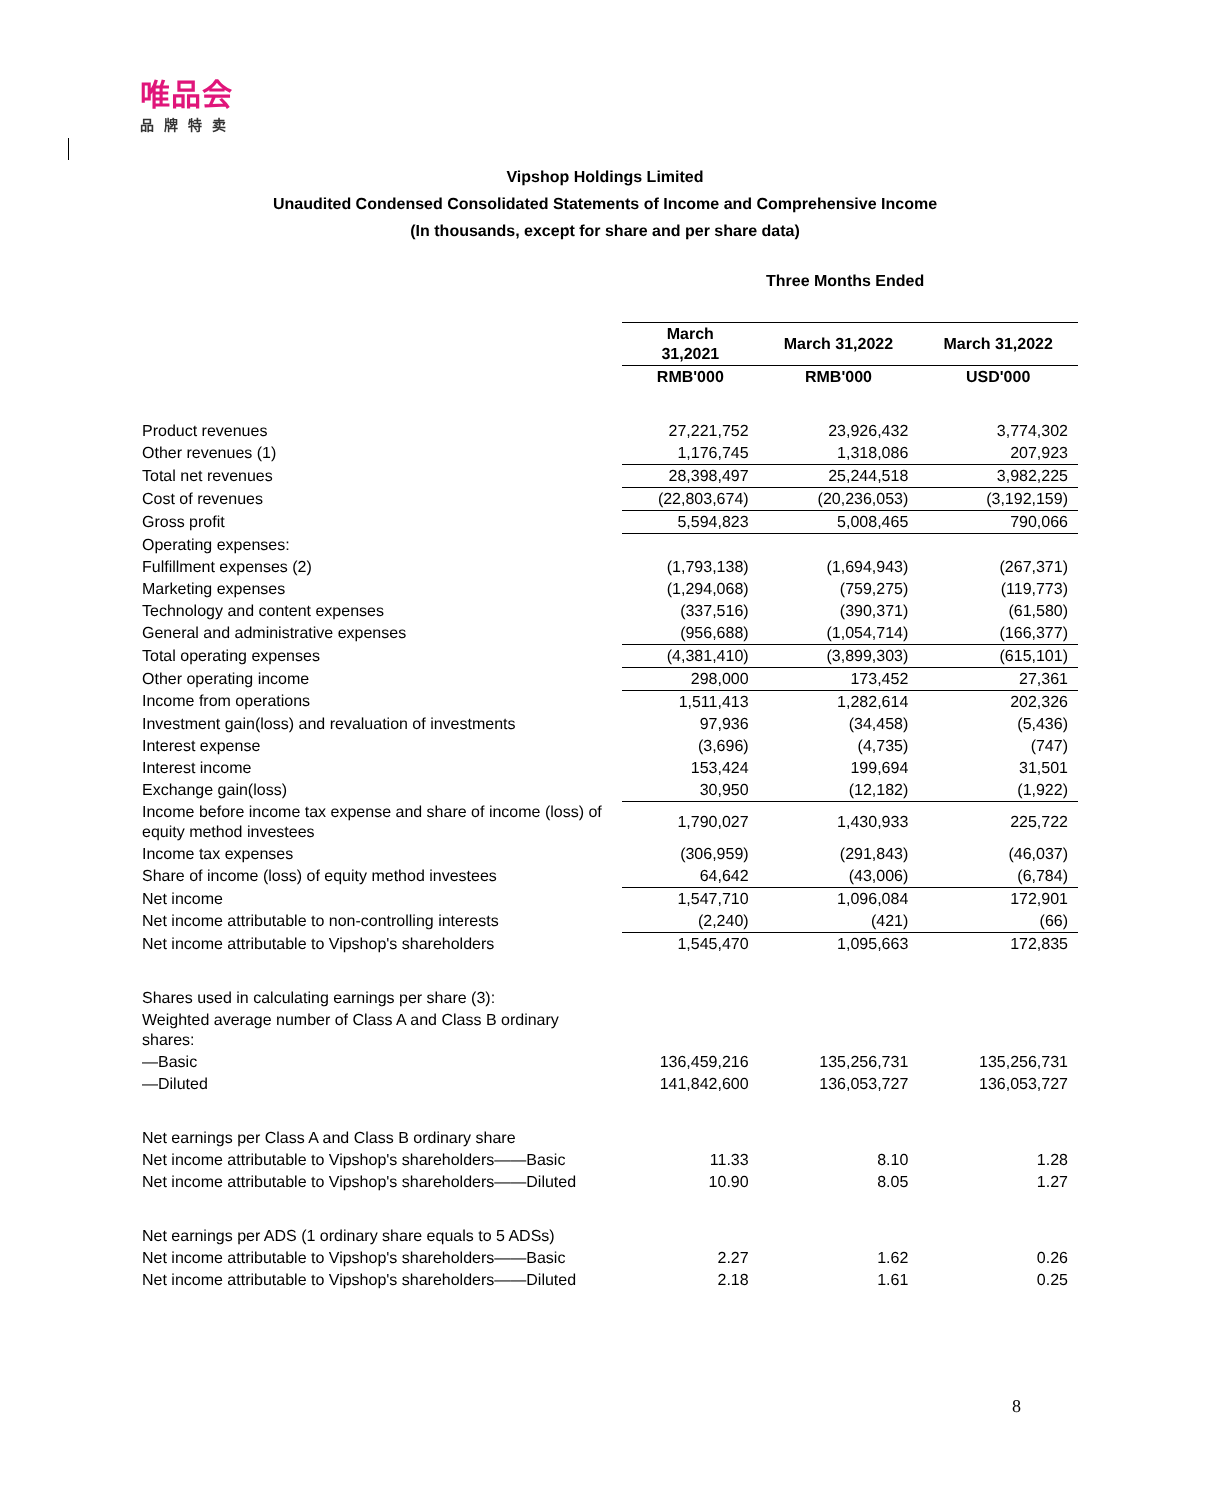唯品会
品牌特卖
Vipshop Holdings Limited
Unaudited Condensed Consolidated Statements of Income and Comprehensive Income
(In thousands, except for share and per share data)
Three Months Ended
| | March 31,2021 | March 31,2022 | March 31,2022 |
| --- | --- | --- | --- |
| | RMB'000 | RMB'000 | USD'000 |
| Product revenues | 27,221,752 | 23,926,432 | 3,774,302 |
| Other revenues (1) | 1,176,745 | 1,318,086 | 207,923 |
| Total net revenues | 28,398,497 | 25,244,518 | 3,982,225 |
| Cost of revenues | (22,803,674) | (20,236,053) | (3,192,159) |
| Gross profit | 5,594,823 | 5,008,465 | 790,066 |
| Operating expenses: | | | |
| Fulfillment expenses (2) | (1,793,138) | (1,694,943) | (267,371) |
| Marketing expenses | (1,294,068) | (759,275) | (119,773) |
| Technology and content expenses | (337,516) | (390,371) | (61,580) |
| General and administrative expenses | (956,688) | (1,054,714) | (166,377) |
| Total operating expenses | (4,381,410) | (3,899,303) | (615,101) |
| Other operating income | 298,000 | 173,452 | 27,361 |
| Income from operations | 1,511,413 | 1,282,614 | 202,326 |
| Investment gain(loss) and revaluation of investments | 97,936 | (34,458) | (5,436) |
| Interest expense | (3,696) | (4,735) | (747) |
| Interest income | 153,424 | 199,694 | 31,501 |
| Exchange gain(loss) | 30,950 | (12,182) | (1,922) |
| Income before income tax expense and share of income (loss) of equity method investees | 1,790,027 | 1,430,933 | 225,722 |
| Income tax expenses | (306,959) | (291,843) | (46,037) |
| Share of income (loss) of equity method investees | 64,642 | (43,006) | (6,784) |
| Net income | 1,547,710 | 1,096,084 | 172,901 |
| Net income attributable to non-controlling interests | (2,240) | (421) | (66) |
| Net income attributable to Vipshop's shareholders | 1,545,470 | 1,095,663 | 172,835 |
| Shares used in calculating earnings per share (3): | | | |
| Weighted average number of Class A and Class B ordinary shares: | | | |
| —Basic | 136,459,216 | 135,256,731 | 135,256,731 |
| —Diluted | 141,842,600 | 136,053,727 | 136,053,727 |
| Net earnings per Class A and Class B ordinary share | | | |
| Net income attributable to Vipshop's shareholders——Basic | 11.33 | 8.10 | 1.28 |
| Net income attributable to Vipshop's shareholders——Diluted | 10.90 | 8.05 | 1.27 |
| Net earnings per ADS (1 ordinary share equals to 5 ADSs) | | | |
| Net income attributable to Vipshop's shareholders——Basic | 2.27 | 1.62 | 0.26 |
| Net income attributable to Vipshop's shareholders——Diluted | 2.18 | 1.61 | 0.25 |
8